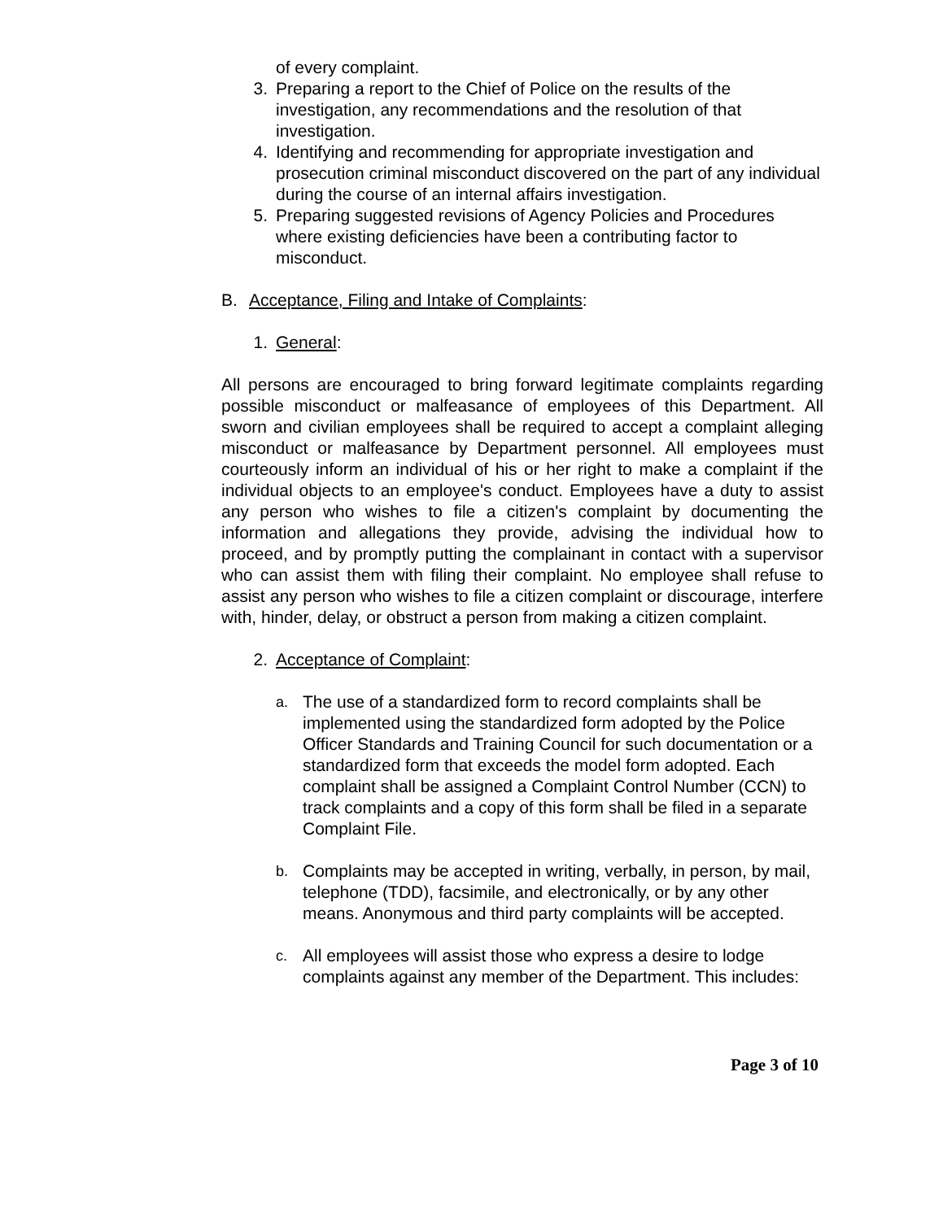of every complaint.
3. Preparing a report to the Chief of Police on the results of the investigation, any recommendations and the resolution of that investigation.
4. Identifying and recommending for appropriate investigation and prosecution criminal misconduct discovered on the part of any individual during the course of an internal affairs investigation.
5. Preparing suggested revisions of Agency Policies and Procedures where existing deficiencies have been a contributing factor to misconduct.
B. Acceptance, Filing and Intake of Complaints:
1. General:
All persons are encouraged to bring forward legitimate complaints regarding possible misconduct or malfeasance of employees of this Department. All sworn and civilian employees shall be required to accept a complaint alleging misconduct or malfeasance by Department personnel. All employees must courteously inform an individual of his or her right to make a complaint if the individual objects to an employee's conduct. Employees have a duty to assist any person who wishes to file a citizen's complaint by documenting the information and allegations they provide, advising the individual how to proceed, and by promptly putting the complainant in contact with a supervisor who can assist them with filing their complaint. No employee shall refuse to assist any person who wishes to file a citizen complaint or discourage, interfere with, hinder, delay, or obstruct a person from making a citizen complaint.
2. Acceptance of Complaint:
a. The use of a standardized form to record complaints shall be implemented using the standardized form adopted by the Police Officer Standards and Training Council for such documentation or a standardized form that exceeds the model form adopted. Each complaint shall be assigned a Complaint Control Number (CCN) to track complaints and a copy of this form shall be filed in a separate Complaint File.
b. Complaints may be accepted in writing, verbally, in person, by mail, telephone (TDD), facsimile, and electronically, or by any other means. Anonymous and third party complaints will be accepted.
c. All employees will assist those who express a desire to lodge complaints against any member of the Department. This includes:
Page 3 of 10